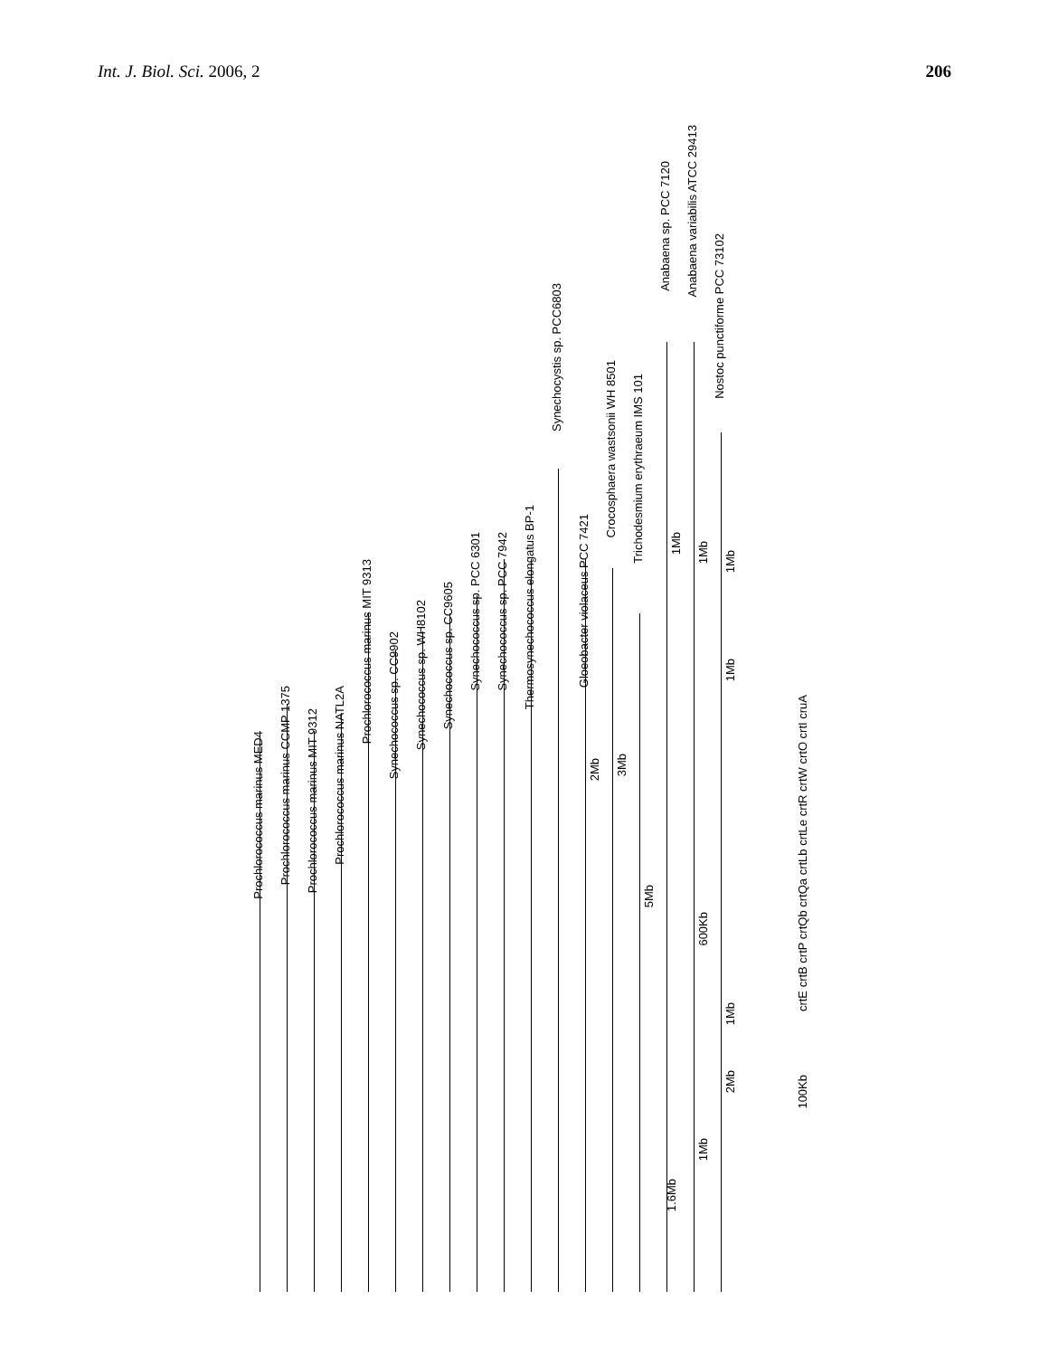Int. J. Biol. Sci. 2006, 2 206
Prochlorococcus marinus MED4
Prochlorococcus marinus CCMP 1375
Prochlorococcus marinus MIT 9312
Prochlorococcus marinus NATL2A
Prochlorococcus marinus MIT 9313
Synechococcus sp. CC9902
Synechococcus sp. WH8102
Synechococcus sp. CC9605
Synechococcus sp. PCC 6301
Synechococcus sp. PCC 7942
Thermosynechococcus elongatus BP-1
Synechocystis sp. PCC6803
Gloeobacter violaceus PCC 7421
Crocosphaera wastsonii WH 8501
Trichodesmium erythraeum IMS 101
Anabaena sp. PCC 7120
Anabaena variabilis ATCC 29413
Nostoc punctiforme PCC 73102
1Mb
1Mb
1Mb
1Mb
2Mb
3Mb
5Mb
600Kb
1Mb
2Mb
1Mb
1.6Mb
100Kb
crtE crtB crtP crtQb crtQa crtLb crtLe crtR crtW crtO crtI cruA